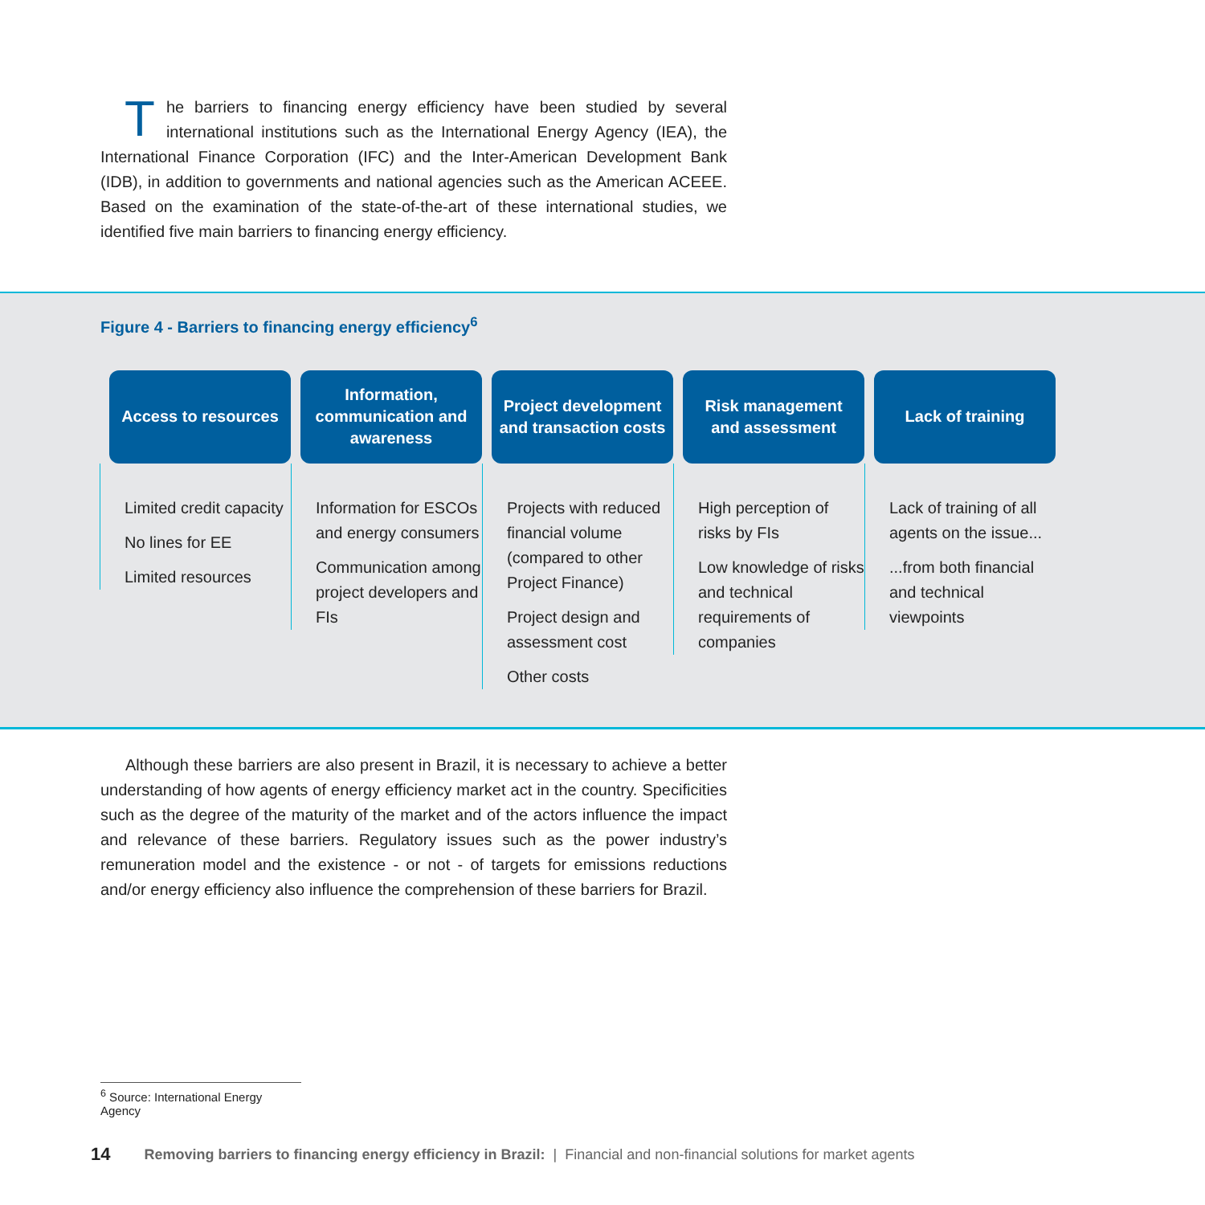The barriers to financing energy efficiency have been studied by several international institutions such as the International Energy Agency (IEA), the International Finance Corporation (IFC) and the Inter-American Development Bank (IDB), in addition to governments and national agencies such as the American ACEEE. Based on the examination of the state-of-the-art of these international studies, we identified five main barriers to financing energy efficiency.
Figure 4 - Barriers to financing energy efficiency<sup>6</sup>
Access to resources
Limited credit capacity
No lines for EE
Limited resources
Information, communication and awareness
Information for ESCOs and energy consumers
Communication among project developers and FIs
Project development and transaction costs
Projects with reduced financial volume (compared to other Project Finance)
Project design and assessment cost
Other costs
Risk management and assessment
High perception of risks by FIs
Low knowledge of risks and technical requirements of companies
Lack of training
Lack of training of all agents on the issue...
...from both financial and technical viewpoints
Although these barriers are also present in Brazil, it is necessary to achieve a better understanding of how agents of energy efficiency market act in the country. Specificities such as the degree of the maturity of the market and of the actors influence the impact and relevance of these barriers. Regulatory issues such as the power industry’s remuneration model and the existence - or not - of targets for emissions reductions and/or energy efficiency also influence the comprehension of these barriers for Brazil.
<sup>6</sup> Source: International Energy Agency
14 Removing barriers to financing energy efficiency in Brazil: | Financial and non-financial solutions for market agents